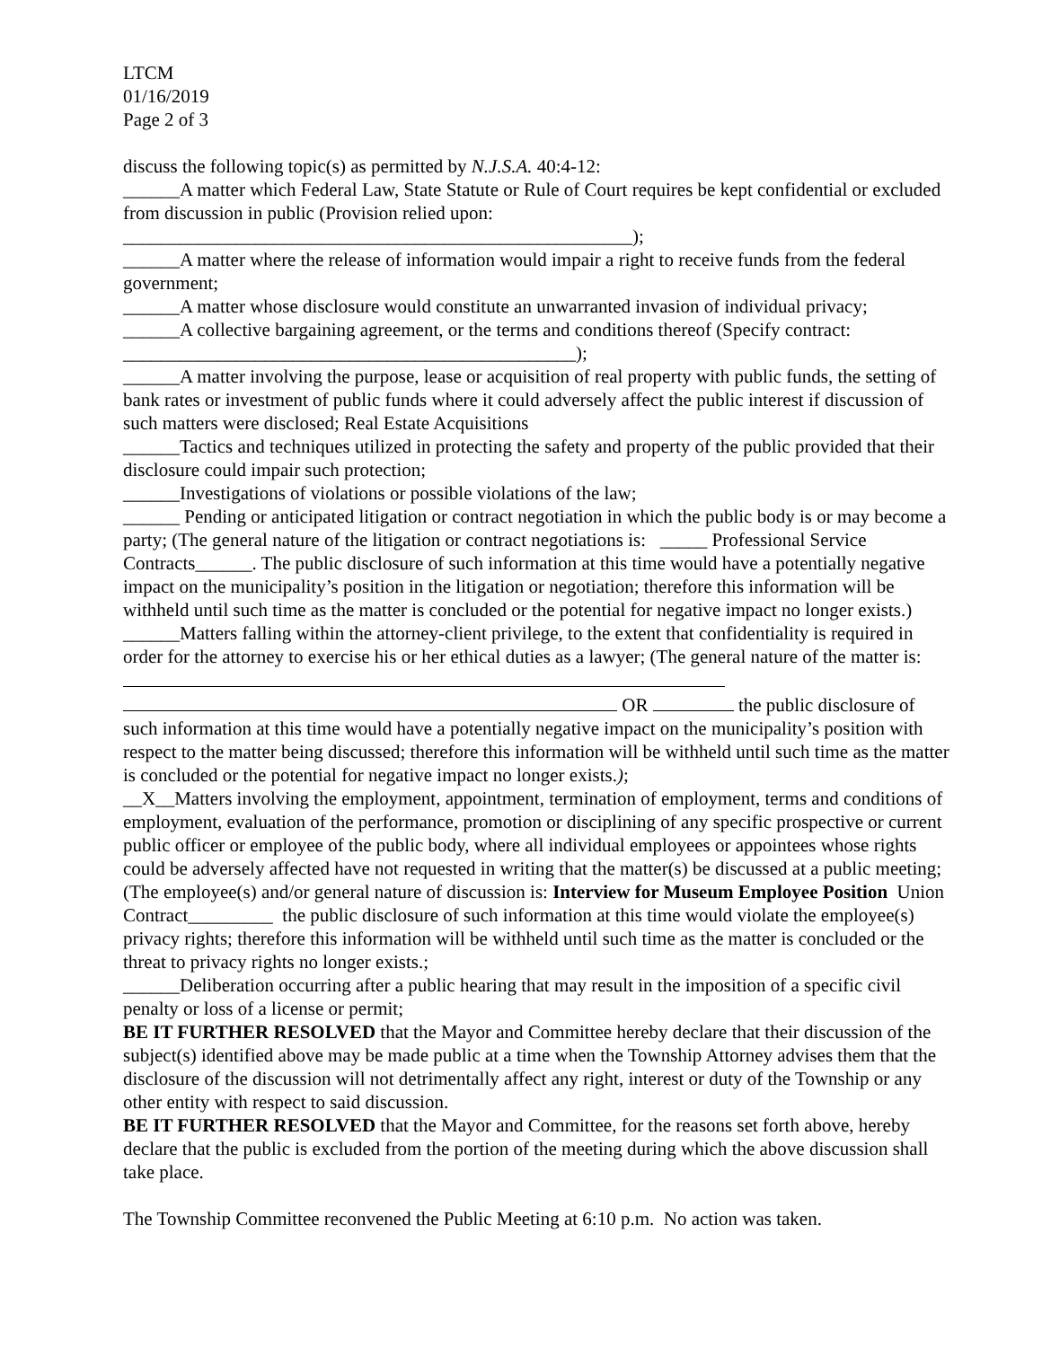LTCM
01/16/2019
Page 2 of 3
discuss the following topic(s) as permitted by N.J.S.A. 40:4-12:
______A matter which Federal Law, State Statute or Rule of Court requires be kept confidential or excluded from discussion in public (Provision relied upon:
______________________________________________________);
______A matter where the release of information would impair a right to receive funds from the federal government;
______A matter whose disclosure would constitute an unwarranted invasion of individual privacy;
______A collective bargaining agreement, or the terms and conditions thereof (Specify contract:
________________________________________________);
______A matter involving the purpose, lease or acquisition of real property with public funds, the setting of bank rates or investment of public funds where it could adversely affect the public interest if discussion of such matters were disclosed; Real Estate Acquisitions
______Tactics and techniques utilized in protecting the safety and property of the public provided that their disclosure could impair such protection;
______Investigations of violations or possible violations of the law;
______ Pending or anticipated litigation or contract negotiation in which the public body is or may become a party; (The general nature of the litigation or contract negotiations is: _____ Professional Service Contracts______. The public disclosure of such information at this time would have a potentially negative impact on the municipality’s position in the litigation or negotiation; therefore this information will be withheld until such time as the matter is concluded or the potential for negative impact no longer exists.)
______Matters falling within the attorney-client privilege, to the extent that confidentiality is required in order for the attorney to exercise his or her ethical duties as a lawyer; (The general nature of the matter is:
OR the public disclosure of such information at this time would have a potentially negative impact on the municipality’s position with respect to the matter being discussed; therefore this information will be withheld until such time as the matter is concluded or the potential for negative impact no longer exists.);
__X__Matters involving the employment, appointment, termination of employment, terms and conditions of employment, evaluation of the performance, promotion or disciplining of any specific prospective or current public officer or employee of the public body, where all individual employees or appointees whose rights could be adversely affected have not requested in writing that the matter(s) be discussed at a public meeting; (The employee(s) and/or general nature of discussion is: Interview for Museum Employee Position Union Contract_________ the public disclosure of such information at this time would violate the employee(s) privacy rights; therefore this information will be withheld until such time as the matter is concluded or the threat to privacy rights no longer exists.;
______Deliberation occurring after a public hearing that may result in the imposition of a specific civil penalty or loss of a license or permit;
BE IT FURTHER RESOLVED that the Mayor and Committee hereby declare that their discussion of the subject(s) identified above may be made public at a time when the Township Attorney advises them that the disclosure of the discussion will not detrimentally affect any right, interest or duty of the Township or any other entity with respect to said discussion.
BE IT FURTHER RESOLVED that the Mayor and Committee, for the reasons set forth above, hereby declare that the public is excluded from the portion of the meeting during which the above discussion shall take place.
The Township Committee reconvened the Public Meeting at 6:10 p.m. No action was taken.